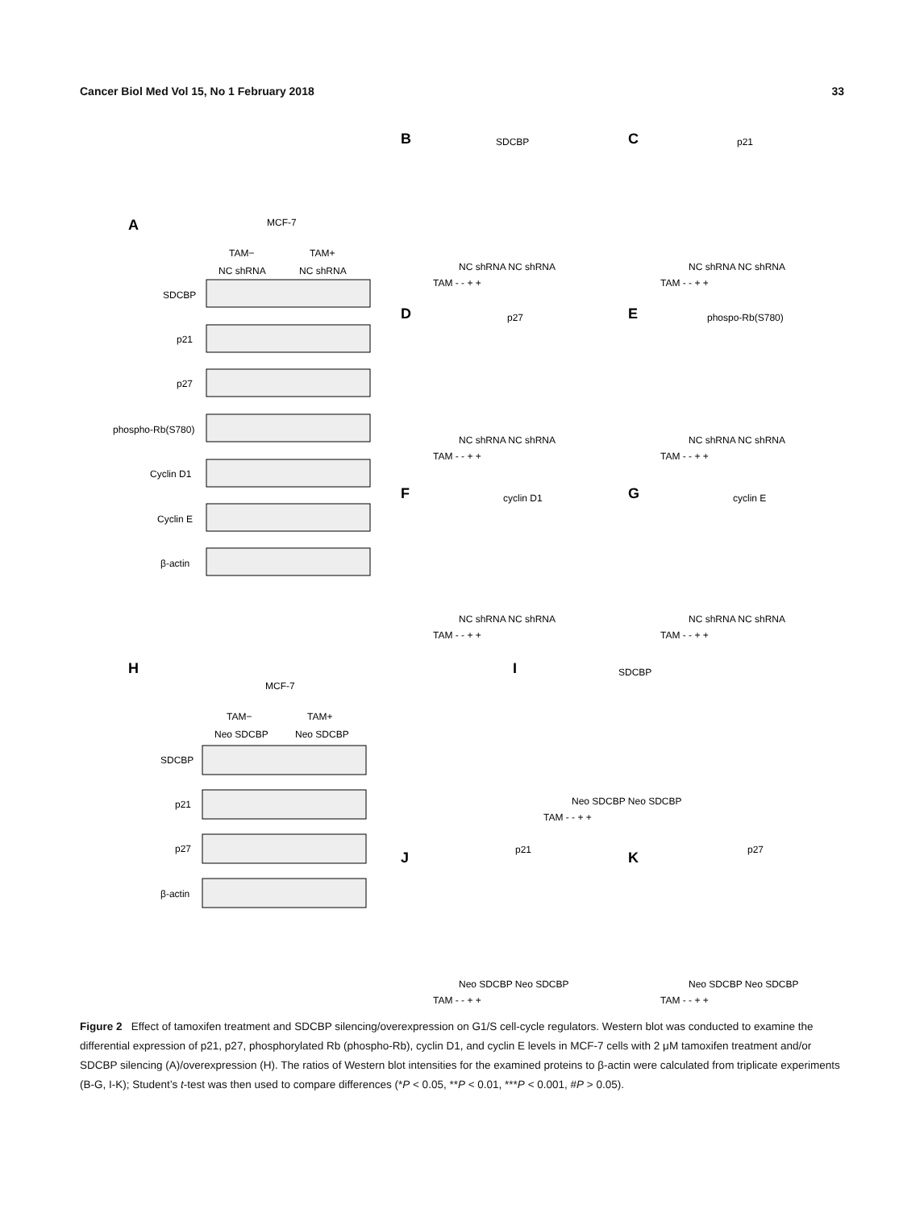Cancer Biol Med Vol 15, No 1 February 2018 33
A
MCF-7
TAM−
TAM+
NC shRNA
NC shRNA
SDCBP
p21
p27
phospho-Rb(S780)
Cyclin D1
Cyclin E
β-actin
H
MCF-7
TAM−
TAM+
Neo SDCBP
Neo SDCBP
SDCBP
p21
p27
β-actin
B
SDCBP
NC shRNA NC shRNA
TAM - - + +
C
p21
NC shRNA NC shRNA
TAM - - + +
D
p27
NC shRNA NC shRNA
TAM - - + +
E
phospo-Rb(S780)
NC shRNA NC shRNA
TAM - - + +
F
cyclin D1
NC shRNA NC shRNA
TAM - - + +
G
cyclin E
NC shRNA NC shRNA
TAM - - + +
I
SDCBP
Neo SDCBP Neo SDCBP
TAM - - + +
J
p21
Neo SDCBP Neo SDCBP
TAM - - + +
K
p27
Neo SDCBP Neo SDCBP
TAM - - + +
Figure 2 Effect of tamoxifen treatment and SDCBP silencing/overexpression on G1/S cell-cycle regulators. Western blot was conducted to examine the differential expression of p21, p27, phosphorylated Rb (phospho-Rb), cyclin D1, and cyclin E levels in MCF-7 cells with 2 μM tamoxifen treatment and/or SDCBP silencing (A)/overexpression (H). The ratios of Western blot intensities for the examined proteins to β-actin were calculated from triplicate experiments (B-G, I-K); Student’s t-test was then used to compare differences (*P < 0.05, **P < 0.01, ***P < 0.001, #P > 0.05).